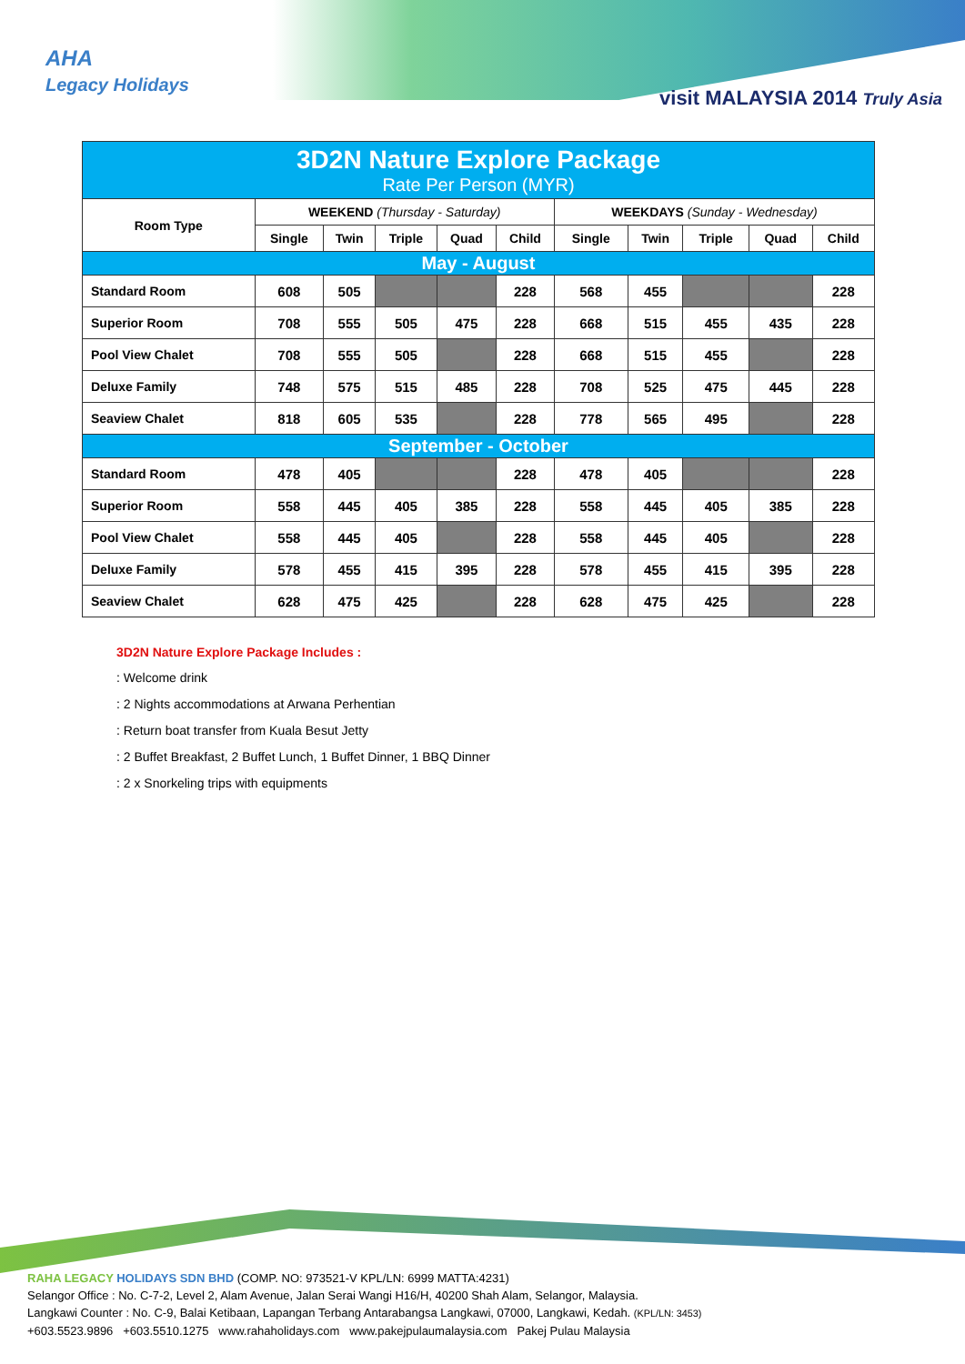AHA
Legacy Holidays
visit MALAYSIA 2014 Truly Asia
| 3D2N Nature Explore Package Rate Per Person (MYR) | | | | | | | | | | |
| Room Type | WEEKEND (Thursday - Saturday) | | | | | WEEKDAYS (Sunday - Wednesday) | | | | |
| | Single | Twin | Triple | Quad | Child | Single | Twin | Triple | Quad | Child |
| May - August | | | | | | | | | | |
| Standard Room | 608 | 505 | | | 228 | 568 | 455 | | | 228 |
| Superior Room | 708 | 555 | 505 | 475 | 228 | 668 | 515 | 455 | 435 | 228 |
| Pool View Chalet | 708 | 555 | 505 | | 228 | 668 | 515 | 455 | | 228 |
| Deluxe Family | 748 | 575 | 515 | 485 | 228 | 708 | 525 | 475 | 445 | 228 |
| Seaview Chalet | 818 | 605 | 535 | | 228 | 778 | 565 | 495 | | 228 |
| September - October | | | | | | | | | | |
| Standard Room | 478 | 405 | | | 228 | 478 | 405 | | | 228 |
| Superior Room | 558 | 445 | 405 | 385 | 228 | 558 | 445 | 405 | 385 | 228 |
| Pool View Chalet | 558 | 445 | 405 | | 228 | 558 | 445 | 405 | | 228 |
| Deluxe Family | 578 | 455 | 415 | 395 | 228 | 578 | 455 | 415 | 395 | 228 |
| Seaview Chalet | 628 | 475 | 425 | | 228 | 628 | 475 | 425 | | 228 |
3D2N Nature Explore Package Includes :
: Welcome drink
: 2 Nights accommodations at Arwana Perhentian
: Return boat transfer from Kuala Besut Jetty
: 2 Buffet Breakfast, 2 Buffet Lunch, 1 Buffet Dinner, 1 BBQ Dinner
: 2 x Snorkeling trips with equipments
RAHA LEGACY HOLIDAYS SDN BHD (COMP. NO: 973521-V KPL/LN: 6999 MATTA:4231)
Selangor Office : No. C-7-2, Level 2, Alam Avenue, Jalan Serai Wangi H16/H, 40200 Shah Alam, Selangor, Malaysia.
Langkawi Counter : No. C-9, Balai Ketibaan, Lapangan Terbang Antarabangsa Langkawi, 07000, Langkawi, Kedah. (KPL/LN: 3453)
+603.5523.9896 +603.5510.1275 www.rahaholidays.com www.pakejpulaumalaysia.com Pakej Pulau Malaysia